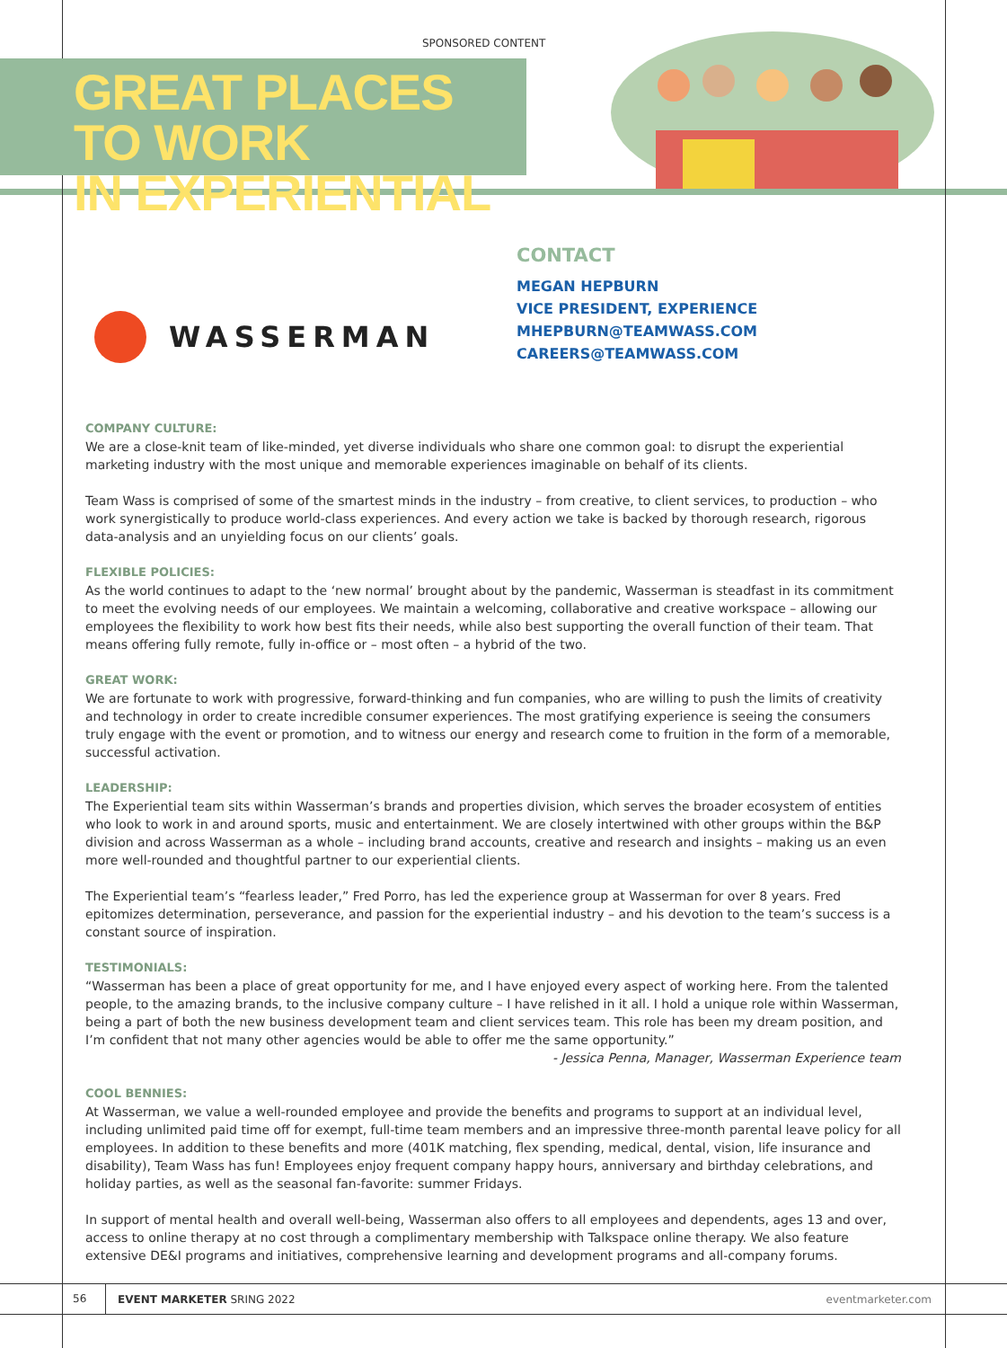SPONSORED CONTENT
GREAT PLACES TO WORK
IN EXPERIENTIAL
WASSERMAN
CONTACT
MEGAN HEPBURN
VICE PRESIDENT, EXPERIENCE
MHEPBURN@TEAMWASS.COM
CAREERS@TEAMWASS.COM
COMPANY CULTURE:
We are a close-knit team of like-minded, yet diverse individuals who share one common goal: to disrupt the experiential marketing industry with the most unique and memorable experiences imaginable on behalf of its clients.
Team Wass is comprised of some of the smartest minds in the industry – from creative, to client services, to production – who work synergistically to produce world-class experiences. And every action we take is backed by thorough research, rigorous data-analysis and an unyielding focus on our clients’ goals.
FLEXIBLE POLICIES:
As the world continues to adapt to the ‘new normal’ brought about by the pandemic, Wasserman is steadfast in its commitment to meet the evolving needs of our employees. We maintain a welcoming, collaborative and creative workspace – allowing our employees the flexibility to work how best fits their needs, while also best supporting the overall function of their team. That means offering fully remote, fully in-office or – most often – a hybrid of the two.
GREAT WORK:
We are fortunate to work with progressive, forward-thinking and fun companies, who are willing to push the limits of creativity and technology in order to create incredible consumer experiences. The most gratifying experience is seeing the consumers truly engage with the event or promotion, and to witness our energy and research come to fruition in the form of a memorable, successful activation.
LEADERSHIP:
The Experiential team sits within Wasserman’s brands and properties division, which serves the broader ecosystem of entities who look to work in and around sports, music and entertainment. We are closely intertwined with other groups within the B&P division and across Wasserman as a whole – including brand accounts, creative and research and insights – making us an even more well-rounded and thoughtful partner to our experiential clients.
The Experiential team’s “fearless leader,” Fred Porro, has led the experience group at Wasserman for over 8 years. Fred epitomizes determination, perseverance, and passion for the experiential industry – and his devotion to the team’s success is a constant source of inspiration.
TESTIMONIALS:
“Wasserman has been a place of great opportunity for me, and I have enjoyed every aspect of working here. From the talented people, to the amazing brands, to the inclusive company culture – I have relished in it all. I hold a unique role within Wasserman, being a part of both the new business development team and client services team. This role has been my dream position, and I’m confident that not many other agencies would be able to offer me the same opportunity.”
- Jessica Penna, Manager, Wasserman Experience team
COOL BENNIES:
At Wasserman, we value a well-rounded employee and provide the benefits and programs to support at an individual level, including unlimited paid time off for exempt, full-time team members and an impressive three-month parental leave policy for all employees. In addition to these benefits and more (401K matching, flex spending, medical, dental, vision, life insurance and disability), Team Wass has fun! Employees enjoy frequent company happy hours, anniversary and birthday celebrations, and holiday parties, as well as the seasonal fan-favorite: summer Fridays.
In support of mental health and overall well-being, Wasserman also offers to all employees and dependents, ages 13 and over, access to online therapy at no cost through a complimentary membership with Talkspace online therapy. We also feature extensive DE&I programs and initiatives, comprehensive learning and development programs and all-company forums.
56 EVENT MARKETER SRING 2022 eventmarketer.com